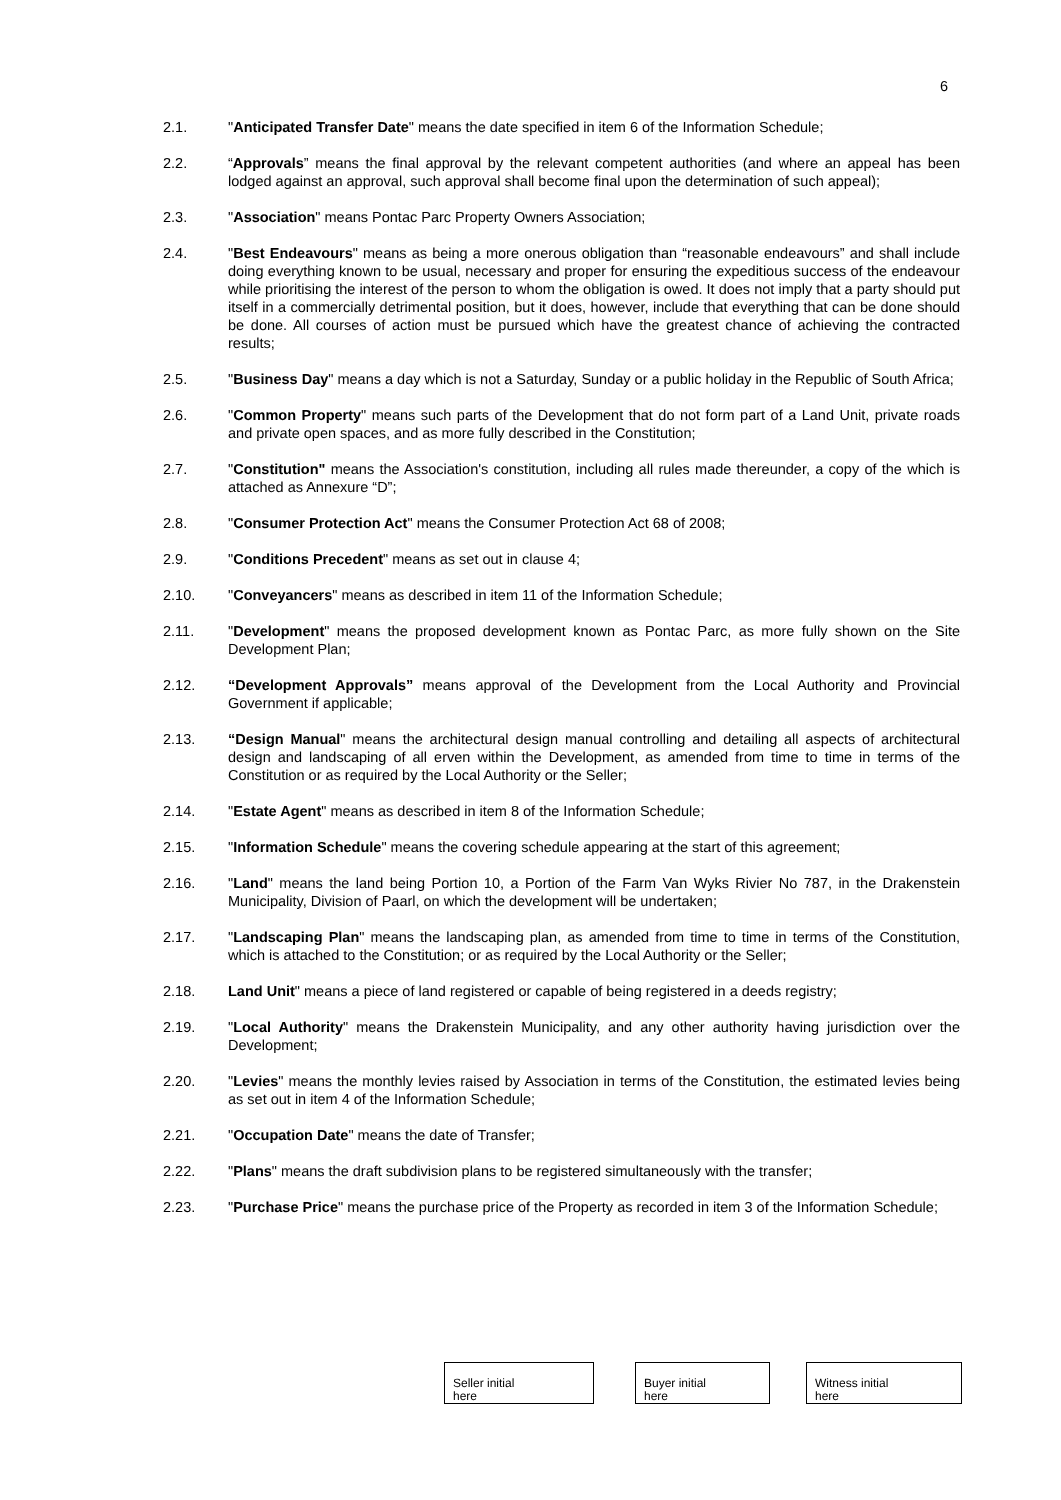6
2.1. "Anticipated Transfer Date" means the date specified in item 6 of the Information Schedule;
2.2. “Approvals” means the final approval by the relevant competent authorities (and where an appeal has been lodged against an approval, such approval shall become final upon the determination of such appeal);
2.3. "Association" means Pontac Parc Property Owners Association;
2.4. "Best Endeavours" means as being a more onerous obligation than “reasonable endeavours” and shall include doing everything known to be usual, necessary and proper for ensuring the expeditious success of the endeavour while prioritising the interest of the person to whom the obligation is owed. It does not imply that a party should put itself in a commercially detrimental position, but it does, however, include that everything that can be done should be done. All courses of action must be pursued which have the greatest chance of achieving the contracted results;
2.5. "Business Day" means a day which is not a Saturday, Sunday or a public holiday in the Republic of South Africa;
2.6. "Common Property" means such parts of the Development that do not form part of a Land Unit, private roads and private open spaces, and as more fully described in the Constitution;
2.7. "Constitution" means the Association's constitution, including all rules made thereunder, a copy of the which is attached as Annexure “D”;
2.8. "Consumer Protection Act" means the Consumer Protection Act 68 of 2008;
2.9. "Conditions Precedent" means as set out in clause 4;
2.10. "Conveyancers" means as described in item 11 of the Information Schedule;
2.11. "Development" means the proposed development known as Pontac Parc, as more fully shown on the Site Development Plan;
2.12. “Development Approvals” means approval of the Development from the Local Authority and Provincial Government if applicable;
2.13. “Design Manual" means the architectural design manual controlling and detailing all aspects of architectural design and landscaping of all erven within the Development, as amended from time to time in terms of the Constitution or as required by the Local Authority or the Seller;
2.14. "Estate Agent" means as described in item 8 of the Information Schedule;
2.15. "Information Schedule" means the covering schedule appearing at the start of this agreement;
2.16. "Land" means the land being Portion 10, a Portion of the Farm Van Wyks Rivier No 787, in the Drakenstein Municipality, Division of Paarl, on which the development will be undertaken;
2.17. "Landscaping Plan" means the landscaping plan, as amended from time to time in terms of the Constitution, which is attached to the Constitution; or as required by the Local Authority or the Seller;
2.18. Land Unit" means a piece of land registered or capable of being registered in a deeds registry;
2.19. "Local Authority" means the Drakenstein Municipality, and any other authority having jurisdiction over the Development;
2.20. "Levies" means the monthly levies raised by Association in terms of the Constitution, the estimated levies being as set out in item 4 of the Information Schedule;
2.21. "Occupation Date" means the date of Transfer;
2.22. "Plans" means the draft subdivision plans to be registered simultaneously with the transfer;
2.23. "Purchase Price" means the purchase price of the Property as recorded in item 3 of the Information Schedule;
Seller initial
here
Buyer initial
here
Witness initial
here